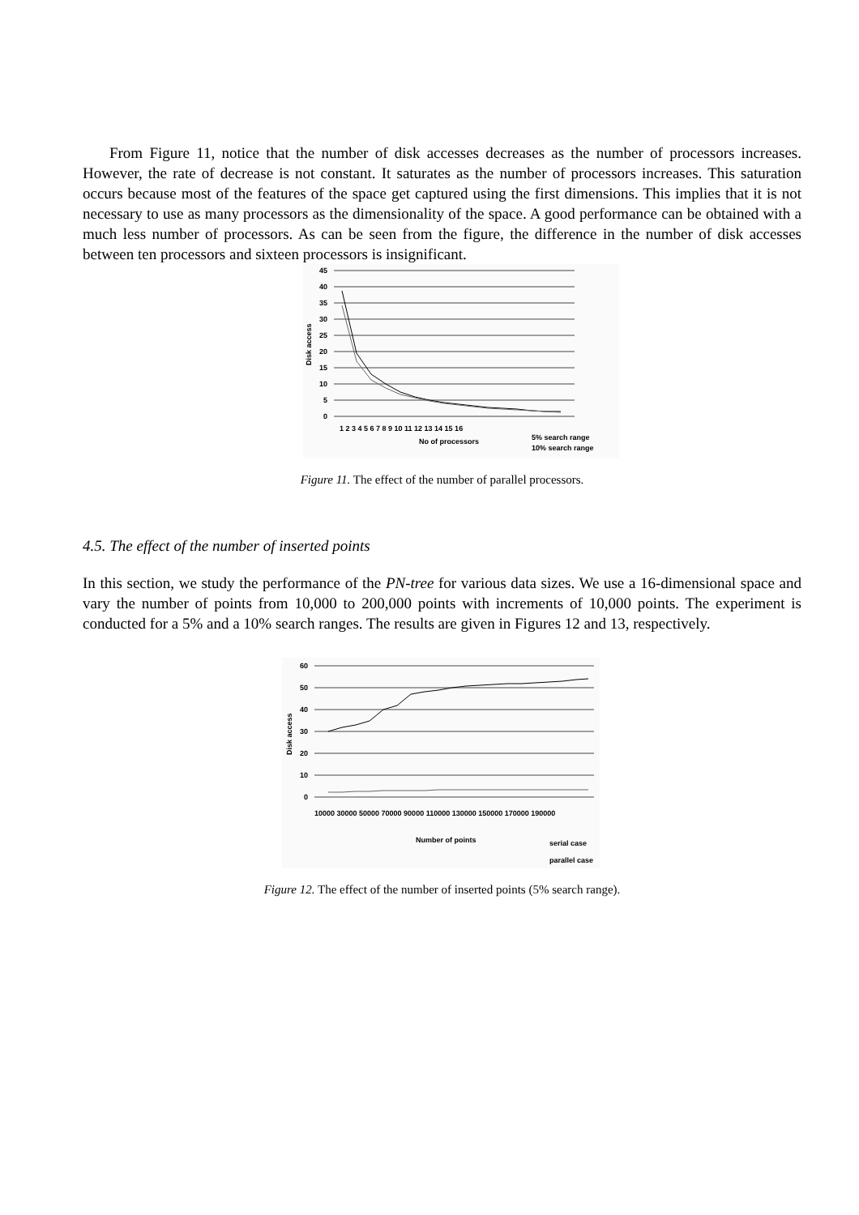From Figure 11, notice that the number of disk accesses decreases as the number of processors increases. However, the rate of decrease is not constant. It saturates as the number of processors increases. This saturation occurs because most of the features of the space get captured using the first dimensions. This implies that it is not necessary to use as many processors as the dimensionality of the space. A good performance can be obtained with a much less number of processors. As can be seen from the figure, the difference in the number of disk accesses between ten processors and sixteen processors is insignificant.
45
40
35
30
25
20
15
10
5
0
Disk access
1 2 3 4 5 6 7 8 9 10 11 12 13 14 15 16
No of processors
5% search range
10% search range
Figure 11. The effect of the number of parallel processors.
4.5. The effect of the number of inserted points
In this section, we study the performance of the PN-tree for various data sizes. We use a 16-dimensional space and vary the number of points from 10,000 to 200,000 points with increments of 10,000 points. The experiment is conducted for a 5% and a 10% search ranges. The results are given in Figures 12 and 13, respectively.
60
50
40
30
20
10
0
Disk access
10000 30000 50000 70000 90000 110000 130000 150000 170000 190000
Number of points
serial case
parallel case
Figure 12. The effect of the number of inserted points (5% search range).